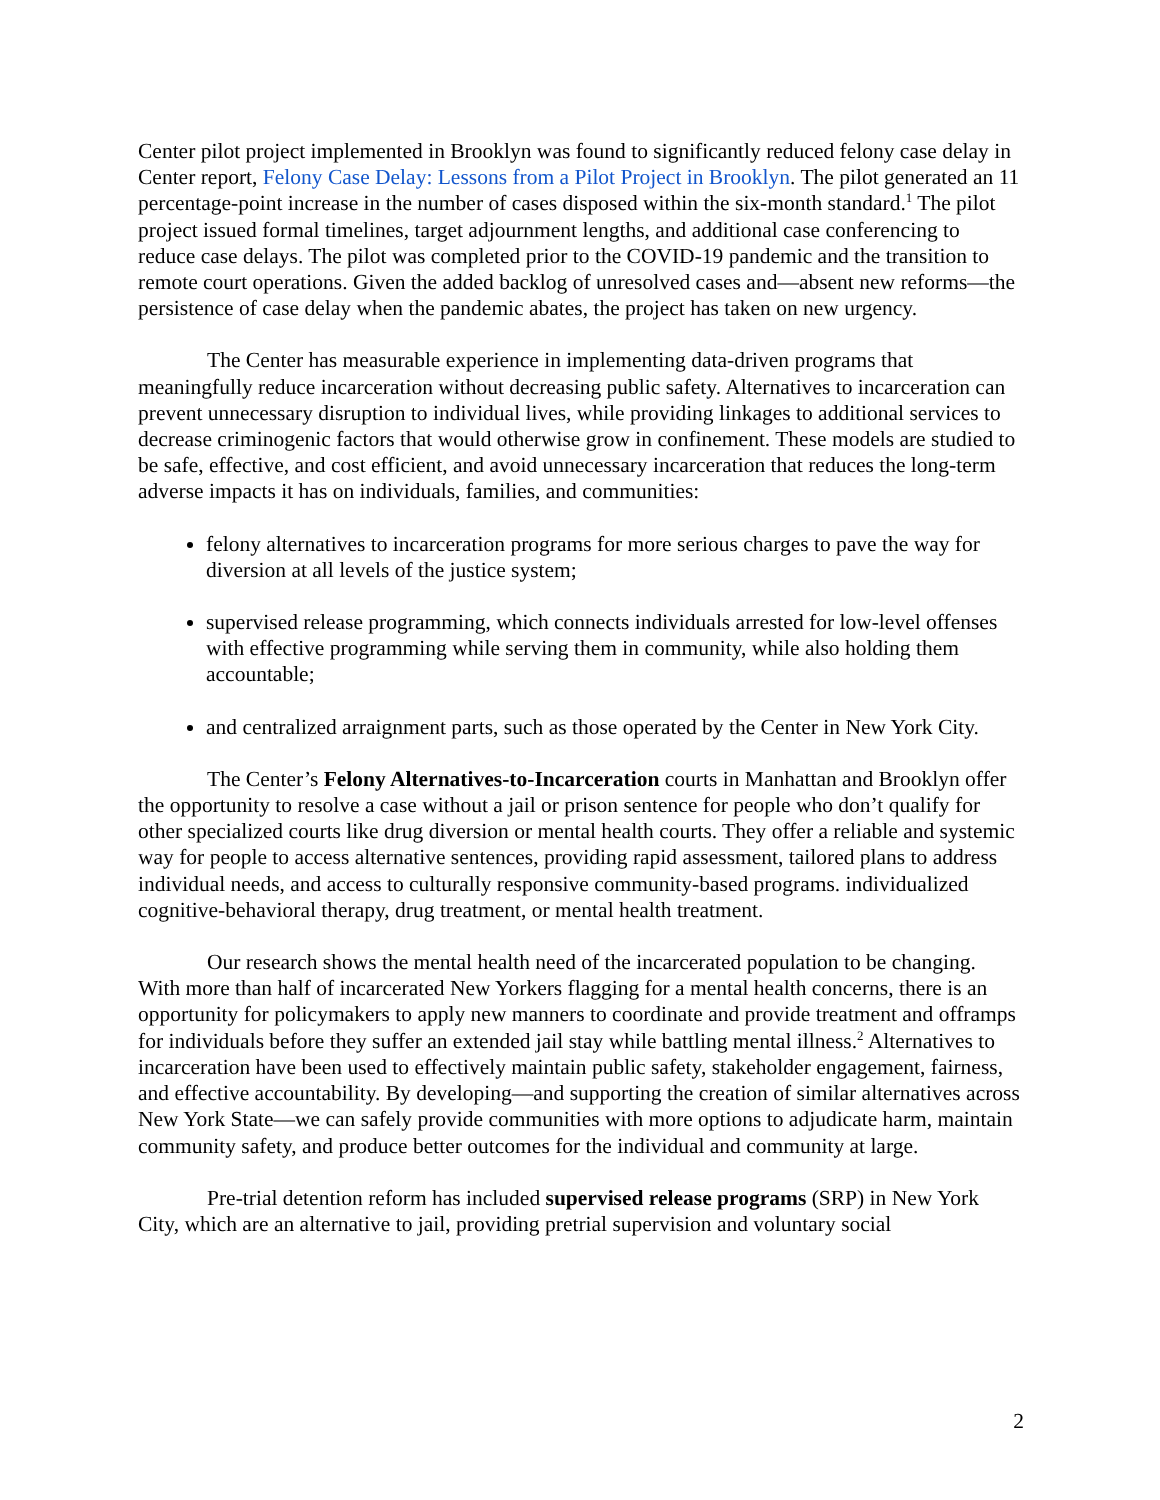Center pilot project implemented in Brooklyn was found to significantly reduced felony case delay in Center report, Felony Case Delay: Lessons from a Pilot Project in Brooklyn. The pilot generated an 11 percentage-point increase in the number of cases disposed within the six-month standard.<sup>1</sup> The pilot project issued formal timelines, target adjournment lengths, and additional case conferencing to reduce case delays. The pilot was completed prior to the COVID-19 pandemic and the transition to remote court operations. Given the added backlog of unresolved cases and—absent new reforms—the persistence of case delay when the pandemic abates, the project has taken on new urgency.
The Center has measurable experience in implementing data-driven programs that meaningfully reduce incarceration without decreasing public safety. Alternatives to incarceration can prevent unnecessary disruption to individual lives, while providing linkages to additional services to decrease criminogenic factors that would otherwise grow in confinement. These models are studied to be safe, effective, and cost efficient, and avoid unnecessary incarceration that reduces the long-term adverse impacts it has on individuals, families, and communities:
felony alternatives to incarceration programs for more serious charges to pave the way for diversion at all levels of the justice system;
supervised release programming, which connects individuals arrested for low-level offenses with effective programming while serving them in community, while also holding them accountable;
and centralized arraignment parts, such as those operated by the Center in New York City.
The Center’s Felony Alternatives-to-Incarceration courts in Manhattan and Brooklyn offer the opportunity to resolve a case without a jail or prison sentence for people who don’t qualify for other specialized courts like drug diversion or mental health courts. They offer a reliable and systemic way for people to access alternative sentences, providing rapid assessment, tailored plans to address individual needs, and access to culturally responsive community-based programs. individualized cognitive-behavioral therapy, drug treatment, or mental health treatment.
Our research shows the mental health need of the incarcerated population to be changing. With more than half of incarcerated New Yorkers flagging for a mental health concerns, there is an opportunity for policymakers to apply new manners to coordinate and provide treatment and offramps for individuals before they suffer an extended jail stay while battling mental illness.<sup>2</sup> Alternatives to incarceration have been used to effectively maintain public safety, stakeholder engagement, fairness, and effective accountability. By developing—and supporting the creation of similar alternatives across New York State—we can safely provide communities with more options to adjudicate harm, maintain community safety, and produce better outcomes for the individual and community at large.
Pre-trial detention reform has included supervised release programs (SRP) in New York City, which are an alternative to jail, providing pretrial supervision and voluntary social
2